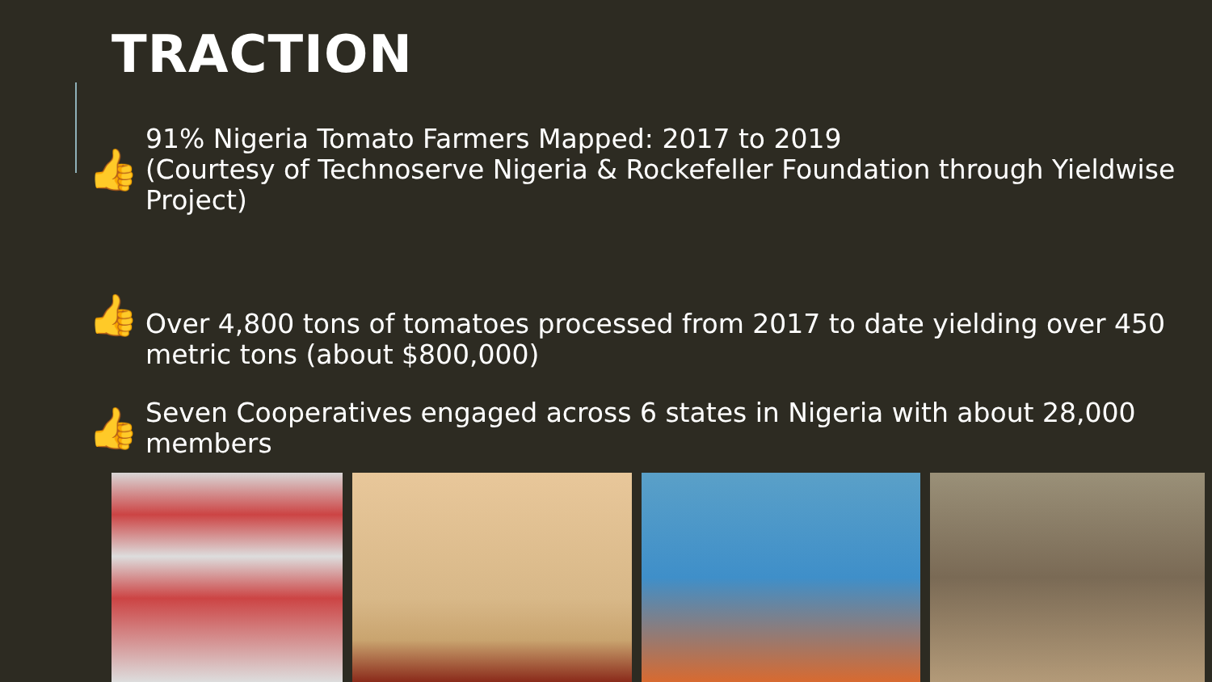TRACTION
👍
91% Nigeria Tomato Farmers Mapped: 2017 to 2019
(Courtesy of Technoserve Nigeria & Rockefeller Foundation through Yieldwise Project)
👍
Over 4,800 tons of tomatoes processed from 2017 to date yielding over 450 metric tons (about $800,000)
👍
Seven Cooperatives engaged across 6 states in Nigeria with about 28,000 members